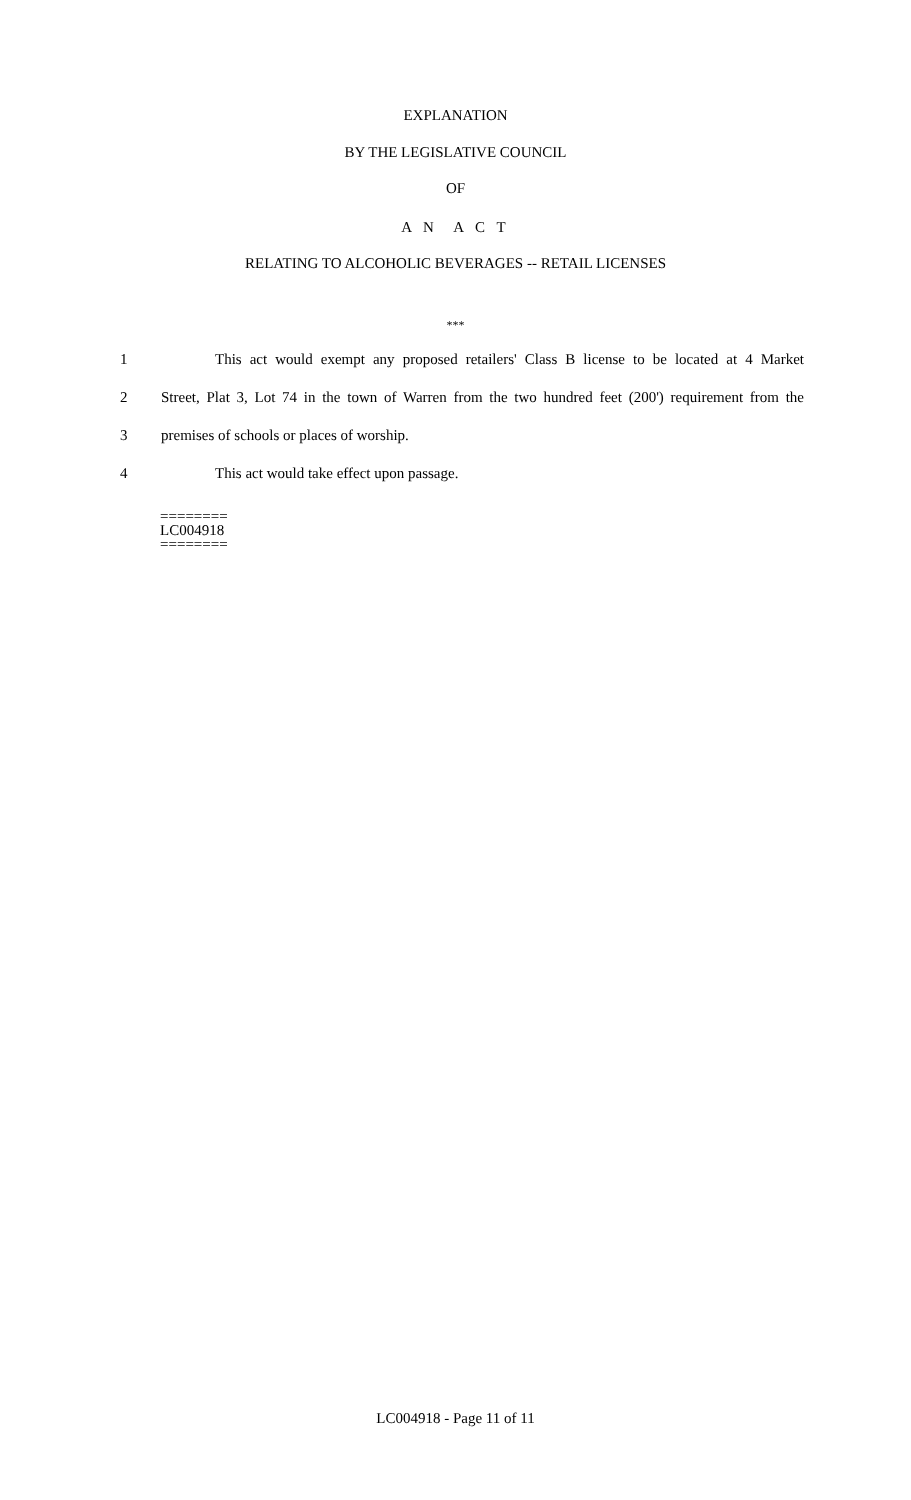EXPLANATION
BY THE LEGISLATIVE COUNCIL
OF
A N A C T
RELATING TO ALCOHOLIC BEVERAGES -- RETAIL LICENSES
***
1 This act would exempt any proposed retailers' Class B license to be located at 4 Market
2 Street, Plat 3, Lot 74 in the town of Warren from the two hundred feet (200') requirement from the
3 premises of schools or places of worship.
4 This act would take effect upon passage.
========
LC004918
========
LC004918 - Page 11 of 11